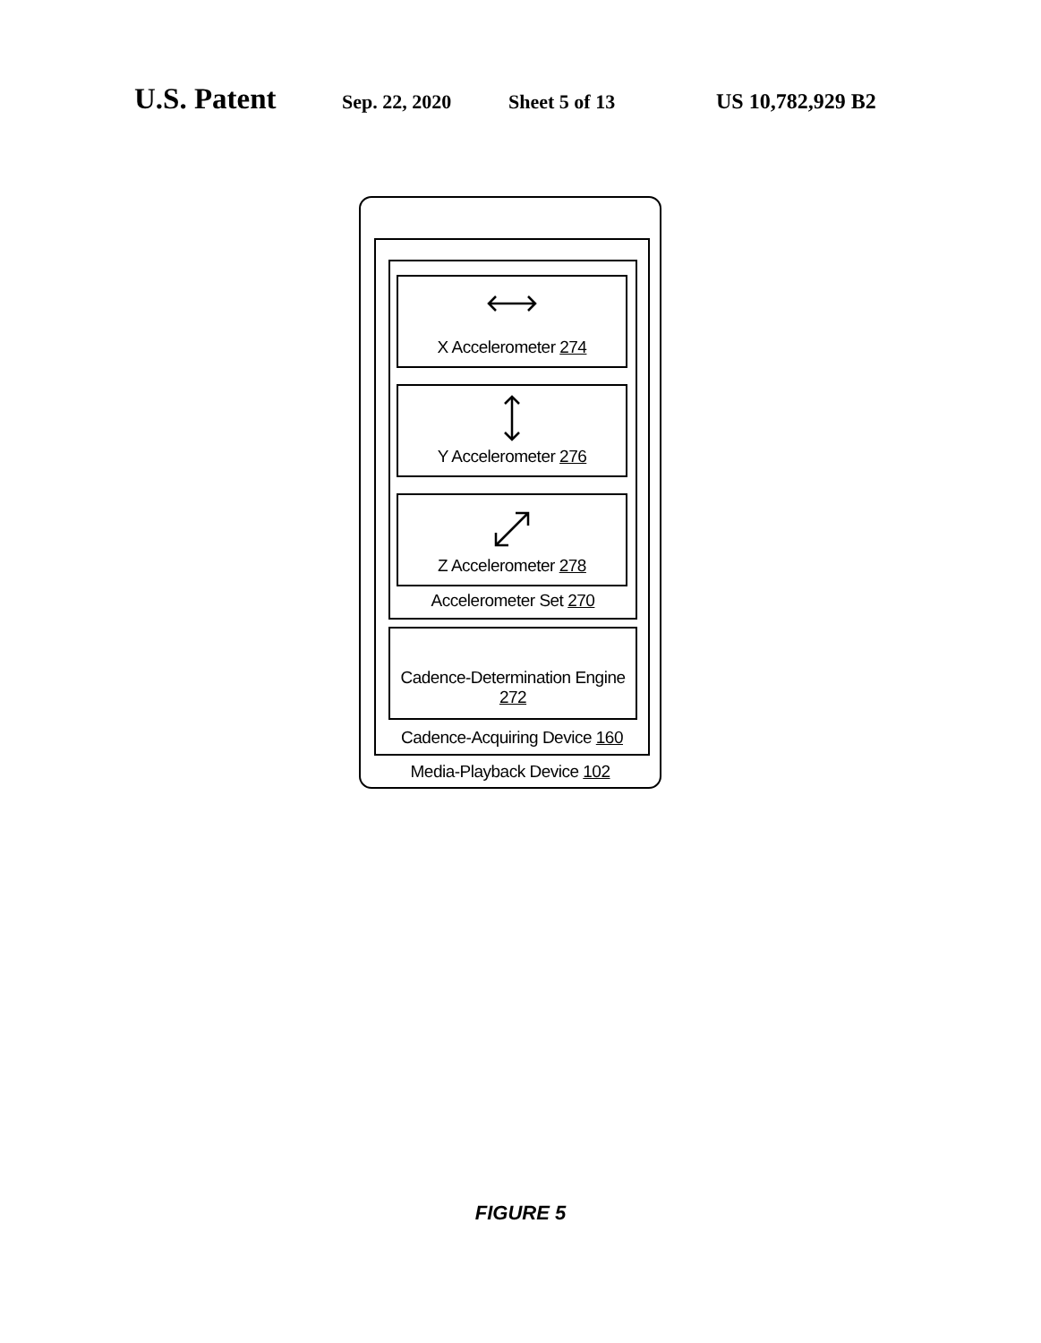U.S. Patent Sep. 22, 2020 Sheet 5 of 13 US 10,782,929 B2
X Accelerometer 274
Y Accelerometer 276
Z Accelerometer 278
Accelerometer Set 270
Cadence-Determination Engine
272
Cadence-Acquiring Device 160
Media-Playback Device 102
FIGURE 5